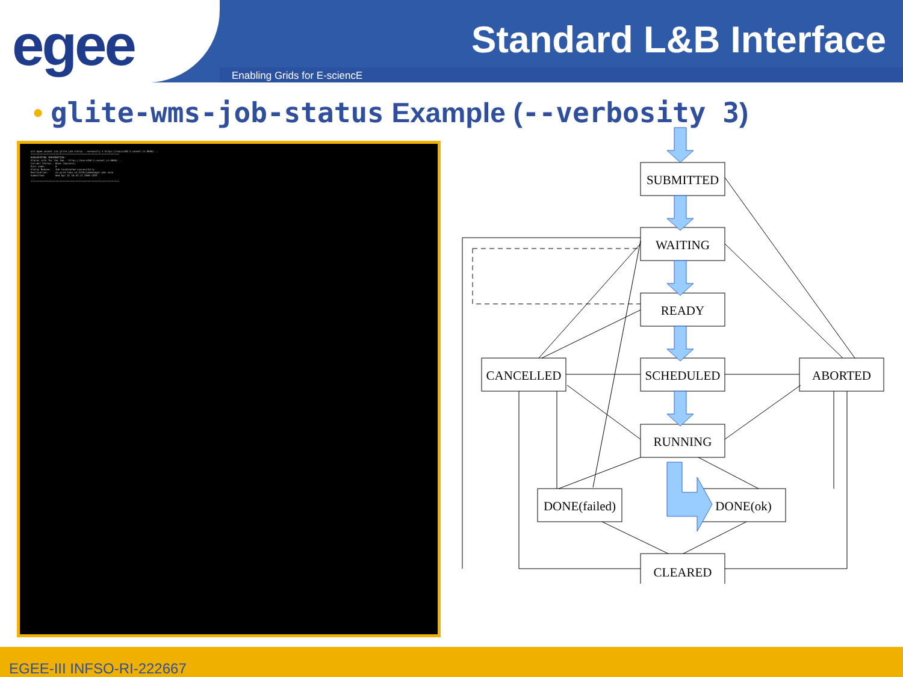egee
Standard L&B Interface
Enabling Grids for E-sciencE
• glite-wms-job-status Example (--verbosity 3)
ui1.egee.cesnet.cz$ glite-job-status --verbosity 3 https://skurut68-2.cesnet.cz:9000/... ************************************************************* BOOKKEEPING INFORMATION: Status info for the Job : https://skurut68-2.cesnet.cz:9000/... Current Status: Done (Success) Exit code: 0 Status Reason: Job terminated successfully Destination: ce.grid.tuke.sk:2119/jobmanager-pbs-voce Submitted: Wed Apr 22 10:47:11 2009 CEST ... *************************************************************
SUBMITTED
WAITING
READY
SCHEDULED
CANCELLED
ABORTED
RUNNING
DONE(failed)
DONE(ok)
CLEARED
EGEE-III INFSO-RI-222667